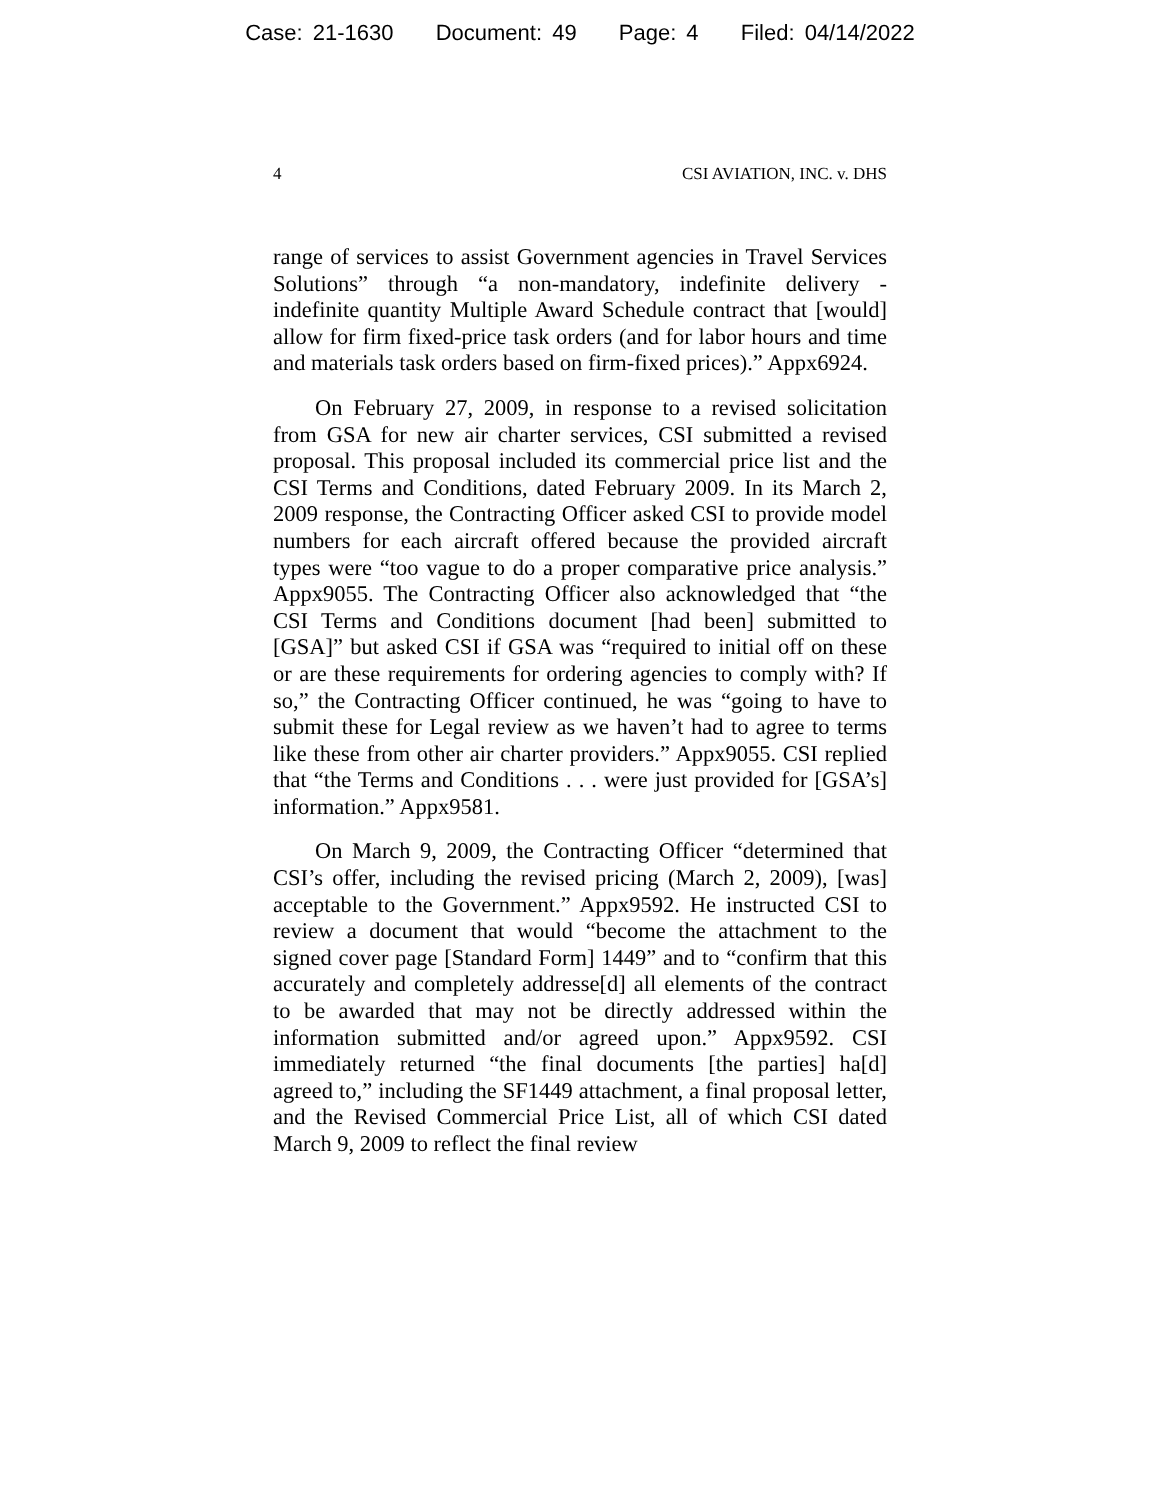Case: 21-1630 Document: 49 Page: 4 Filed: 04/14/2022
4 CSI AVIATION, INC. v. DHS
range of services to assist Government agencies in Travel Services Solutions” through “a non-mandatory, indefinite delivery - indefinite quantity Multiple Award Schedule contract that [would] allow for firm fixed-price task orders (and for labor hours and time and materials task orders based on firm-fixed prices).” Appx6924.
On February 27, 2009, in response to a revised solicitation from GSA for new air charter services, CSI submitted a revised proposal. This proposal included its commercial price list and the CSI Terms and Conditions, dated February 2009. In its March 2, 2009 response, the Contracting Officer asked CSI to provide model numbers for each aircraft offered because the provided aircraft types were “too vague to do a proper comparative price analysis.” Appx9055. The Contracting Officer also acknowledged that “the CSI Terms and Conditions document [had been] submitted to [GSA]” but asked CSI if GSA was “required to initial off on these or are these requirements for ordering agencies to comply with? If so,” the Contracting Officer continued, he was “going to have to submit these for Legal review as we haven’t had to agree to terms like these from other air charter providers.” Appx9055. CSI replied that “the Terms and Conditions . . . were just provided for [GSA’s] information.” Appx9581.
On March 9, 2009, the Contracting Officer “determined that CSI’s offer, including the revised pricing (March 2, 2009), [was] acceptable to the Government.” Appx9592. He instructed CSI to review a document that would “become the attachment to the signed cover page [Standard Form] 1449” and to “confirm that this accurately and completely addresse[d] all elements of the contract to be awarded that may not be directly addressed within the information submitted and/or agreed upon.” Appx9592. CSI immediately returned “the final documents [the parties] ha[d] agreed to,” including the SF1449 attachment, a final proposal letter, and the Revised Commercial Price List, all of which CSI dated March 9, 2009 to reflect the final review